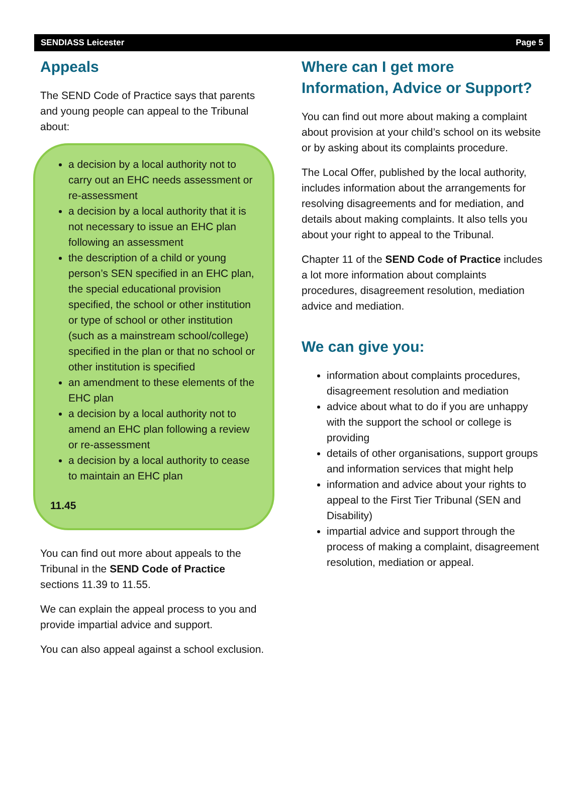SENDIASS Leicester Page 5
Appeals
The SEND Code of Practice says that parents and young people can appeal to the Tribunal about:
a decision by a local authority not to carry out an EHC needs assessment or re-assessment
a decision by a local authority that it is not necessary to issue an EHC plan following an assessment
the description of a child or young person’s SEN specified in an EHC plan, the special educational provision specified, the school or other institution or type of school or other institution (such as a mainstream school/college) specified in the plan or that no school or other institution is specified
an amendment to these elements of the EHC plan
a decision by a local authority not to amend an EHC plan following a review or re-assessment
a decision by a local authority to cease to maintain an EHC plan
11.45
You can find out more about appeals to the Tribunal in the SEND Code of Practice sections 11.39 to 11.55.
We can explain the appeal process to you and provide impartial advice and support.
You can also appeal against a school exclusion.
Where can I get more Information, Advice or Support?
You can find out more about making a complaint about provision at your child’s school on its website or by asking about its complaints procedure.
The Local Offer, published by the local authority, includes information about the arrangements for resolving disagreements and for mediation, and details about making complaints. It also tells you about your right to appeal to the Tribunal.
Chapter 11 of the SEND Code of Practice includes a lot more information about complaints procedures, disagreement resolution, mediation advice and mediation.
We can give you:
information about complaints procedures, disagreement resolution and mediation
advice about what to do if you are unhappy with the support the school or college is providing
details of other organisations, support groups and information services that might help
information and advice about your rights to appeal to the First Tier Tribunal (SEN and Disability)
impartial advice and support through the process of making a complaint, disagreement resolution, mediation or appeal.